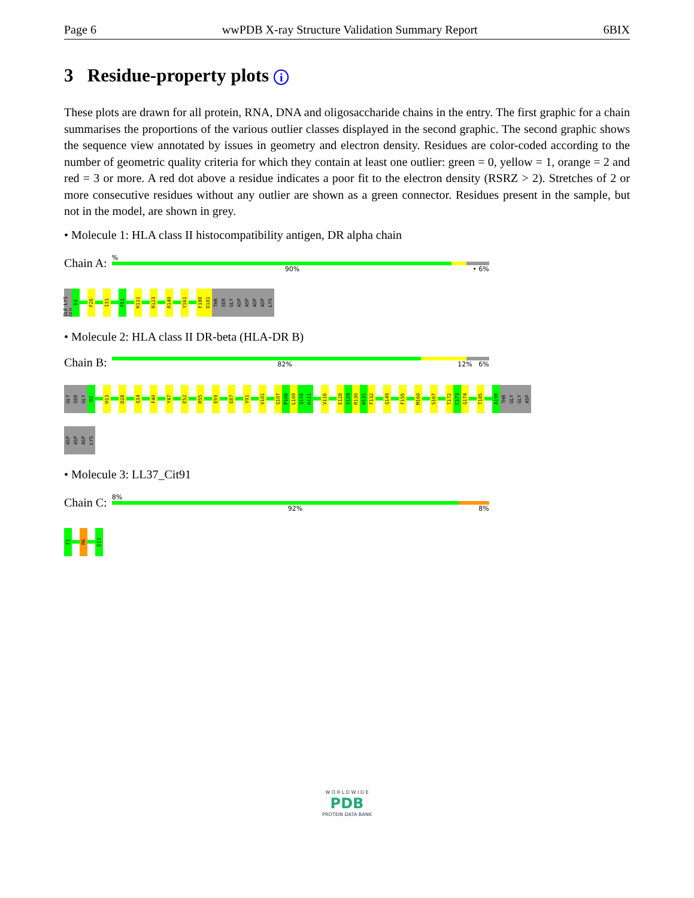Page 6 wwPDB X-ray Structure Validation Summary Report 6BIX
3 Residue-property plots i
These plots are drawn for all protein, RNA, DNA and oligosaccharide chains in the entry. The first graphic for a chain summarises the proportions of the various outlier classes displayed in the second graphic. The second graphic shows the sequence view annotated by issues in geometry and electron density. Residues are color-coded according to the number of geometric quality criteria for which they contain at least one outlier: green = 0, yellow = 1, orange = 2 and red = 3 or more. A red dot above a residue indicates a poor fit to the electron density (RSRZ > 2). Stretches of 2 or more consecutive residues without any outlier are shown as a green connector. Residues present in the sample, but not in the model, are shown in grey.
• Molecule 1: HLA class II histocompatibility antigen, DR alpha chain
Chain A:
%
90% • 6%
ILE LYS GLU
E4
F26
I31
F51
K111
R123
R140
Y161
F180
D181
THR
SER
GLY
ASP
ASP
ASP
ASP
LYS
• Molecule 2: HLA class II DR-beta (HLA-DR B)
Chain B:
82% 12% 6%
GLY
SER
GLY
D2
H13
D28
Q34
F40
Y47
E52
R55
E59
E87
V91
V101
Q107
P108
L109
Q110
H111
V116
E128
V129
R130
W131
F132
Q149
F155
M160
S167
T172
C173
Q174
T185
A190
THR
GLY
GLY
ASP
ASP
ASP
ASP
LYS
• Molecule 3: LL37_Cit91
Chain C:
8%
92% 8%
E1
R6
E13
W O R L D W I D E
PDB
PROTEIN DATA BANK